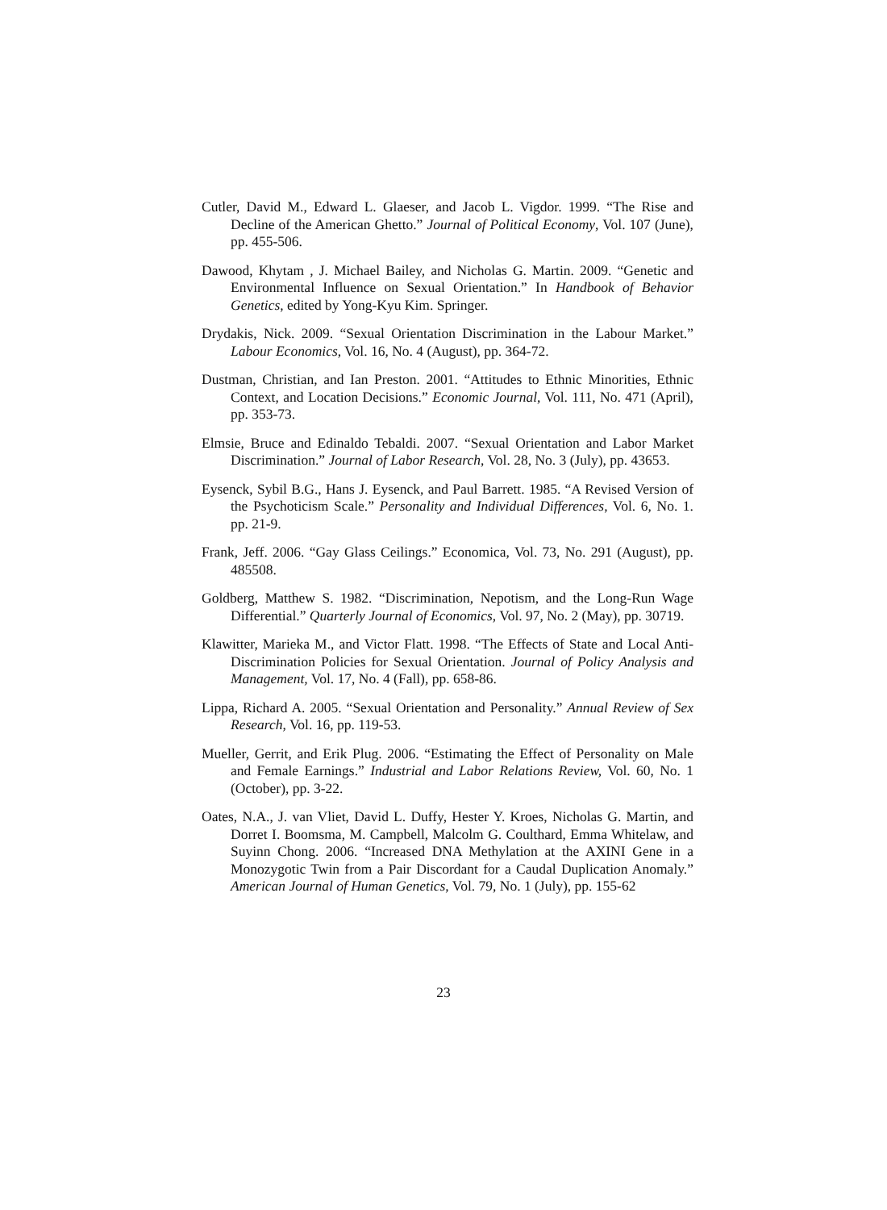Cutler, David M., Edward L. Glaeser, and Jacob L. Vigdor. 1999. “The Rise and Decline of the American Ghetto.” Journal of Political Economy, Vol. 107 (June), pp. 455-506.
Dawood, Khytam , J. Michael Bailey, and Nicholas G. Martin. 2009. “Genetic and Environmental Influence on Sexual Orientation.” In Handbook of Behavior Genetics, edited by Yong-Kyu Kim. Springer.
Drydakis, Nick. 2009. “Sexual Orientation Discrimination in the Labour Market.” Labour Economics, Vol. 16, No. 4 (August), pp. 364-72.
Dustman, Christian, and Ian Preston. 2001. “Attitudes to Ethnic Minorities, Ethnic Context, and Location Decisions.” Economic Journal, Vol. 111, No. 471 (April), pp. 353-73.
Elmsie, Bruce and Edinaldo Tebaldi. 2007. “Sexual Orientation and Labor Market Discrimination.” Journal of Labor Research, Vol. 28, No. 3 (July), pp. 43653.
Eysenck, Sybil B.G., Hans J. Eysenck, and Paul Barrett. 1985. “A Revised Version of the Psychoticism Scale.” Personality and Individual Differences, Vol. 6, No. 1. pp. 21-9.
Frank, Jeff. 2006. “Gay Glass Ceilings.” Economica, Vol. 73, No. 291 (August), pp. 485508.
Goldberg, Matthew S. 1982. “Discrimination, Nepotism, and the Long-Run Wage Differential.” Quarterly Journal of Economics, Vol. 97, No. 2 (May), pp. 30719.
Klawitter, Marieka M., and Victor Flatt. 1998. “The Effects of State and Local Anti-Discrimination Policies for Sexual Orientation. Journal of Policy Analysis and Management, Vol. 17, No. 4 (Fall), pp. 658-86.
Lippa, Richard A. 2005. “Sexual Orientation and Personality.” Annual Review of Sex Research, Vol. 16, pp. 119-53.
Mueller, Gerrit, and Erik Plug. 2006. “Estimating the Effect of Personality on Male and Female Earnings.” Industrial and Labor Relations Review, Vol. 60, No. 1 (October), pp. 3-22.
Oates, N.A., J. van Vliet, David L. Duffy, Hester Y. Kroes, Nicholas G. Martin, and Dorret I. Boomsma, M. Campbell, Malcolm G. Coulthard, Emma Whitelaw, and Suyinn Chong. 2006. “Increased DNA Methylation at the AXINI Gene in a Monozygotic Twin from a Pair Discordant for a Caudal Duplication Anomaly.” American Journal of Human Genetics, Vol. 79, No. 1 (July), pp. 155-62
23